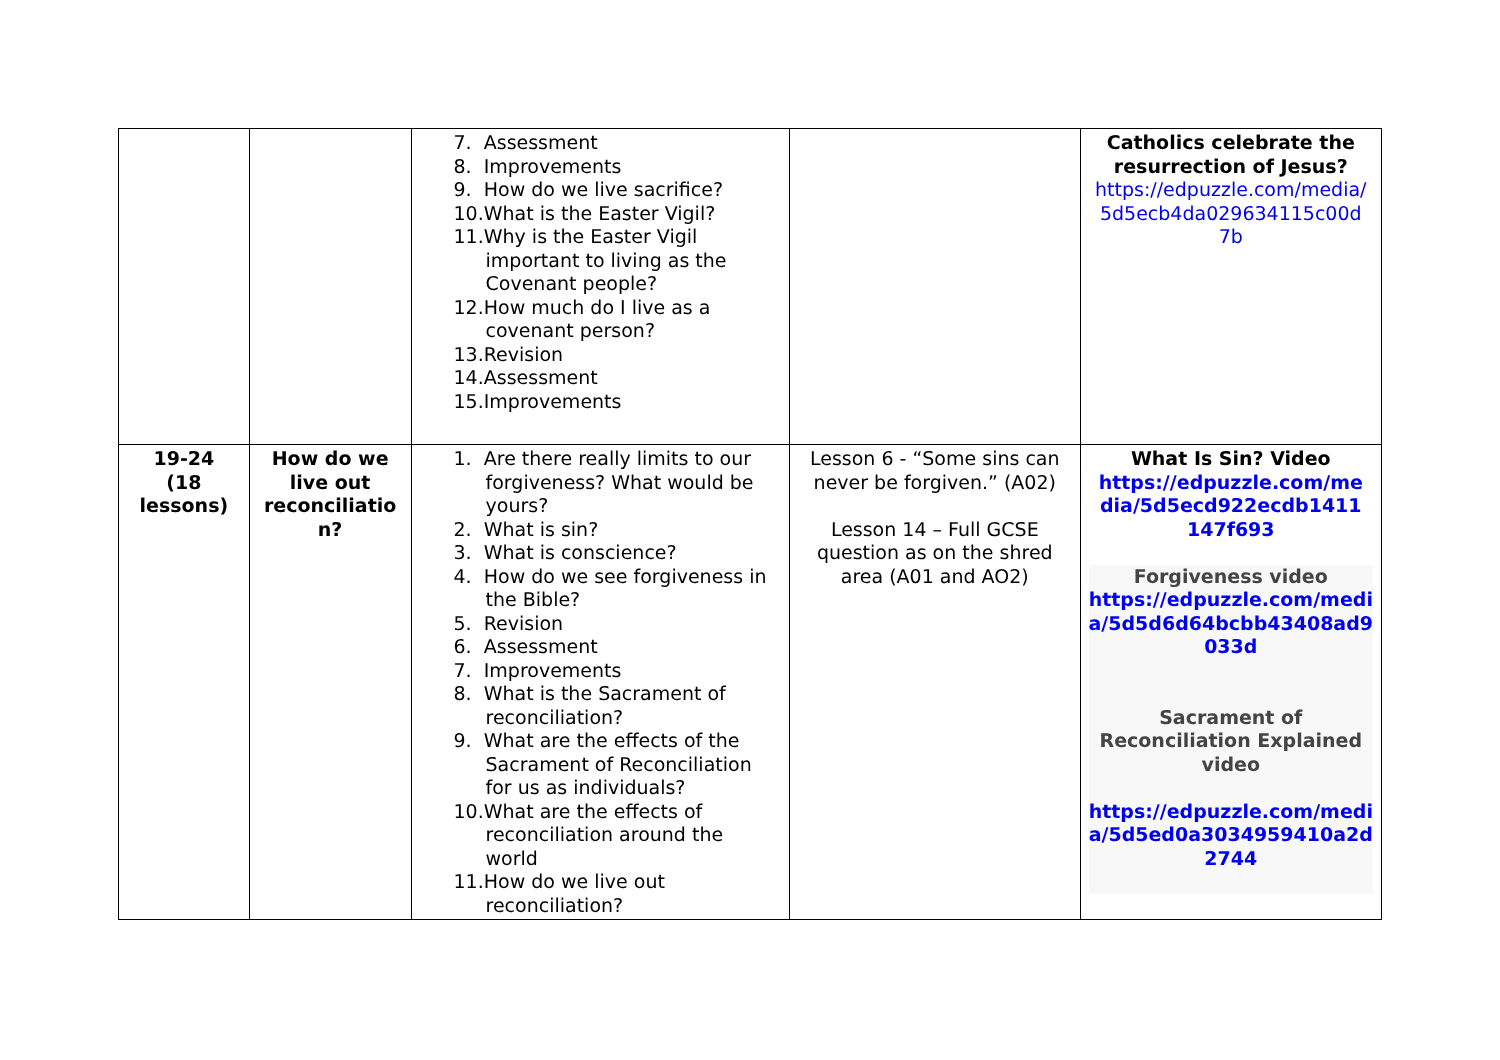| | | 7. Assessment 8. Improvements 9. How do we live sacrifice? 10.What is the Easter Vigil? 11.Why is the Easter Vigil important to living as the Covenant people? 12.How much do I live as a covenant person? 13.Revision 14.Assessment 15.Improvements | | Catholics celebrate the resurrection of Jesus? https://edpuzzle.com/media/ 5d5ecb4da029634115c00d 7b |
| 19-24 (18 lessons) | How do we live out reconciliatio n? | 1. Are there really limits to our forgiveness? What would be yours? 2. What is sin? 3. What is conscience? 4. How do we see forgiveness in the Bible? 5. Revision 6. Assessment 7. Improvements 8. What is the Sacrament of reconciliation? 9. What are the effects of the Sacrament of Reconciliation for us as individuals? 10.What are the effects of reconciliation around the world 11.How do we live out reconciliation? | Lesson 6 - “Some sins can never be forgiven.” (A02) Lesson 14 – Full GCSE question as on the shred area (A01 and AO2) | What Is Sin? Video https://edpuzzle.com/me dia/5d5ecd922ecdb1411 147f693 Forgiveness video https://edpuzzle.com/medi a/5d5d6d64bcbb43408ad9 033d Sacrament of Reconciliation Explained video https://edpuzzle.com/medi a/5d5ed0a3034959410a2d 2744 |